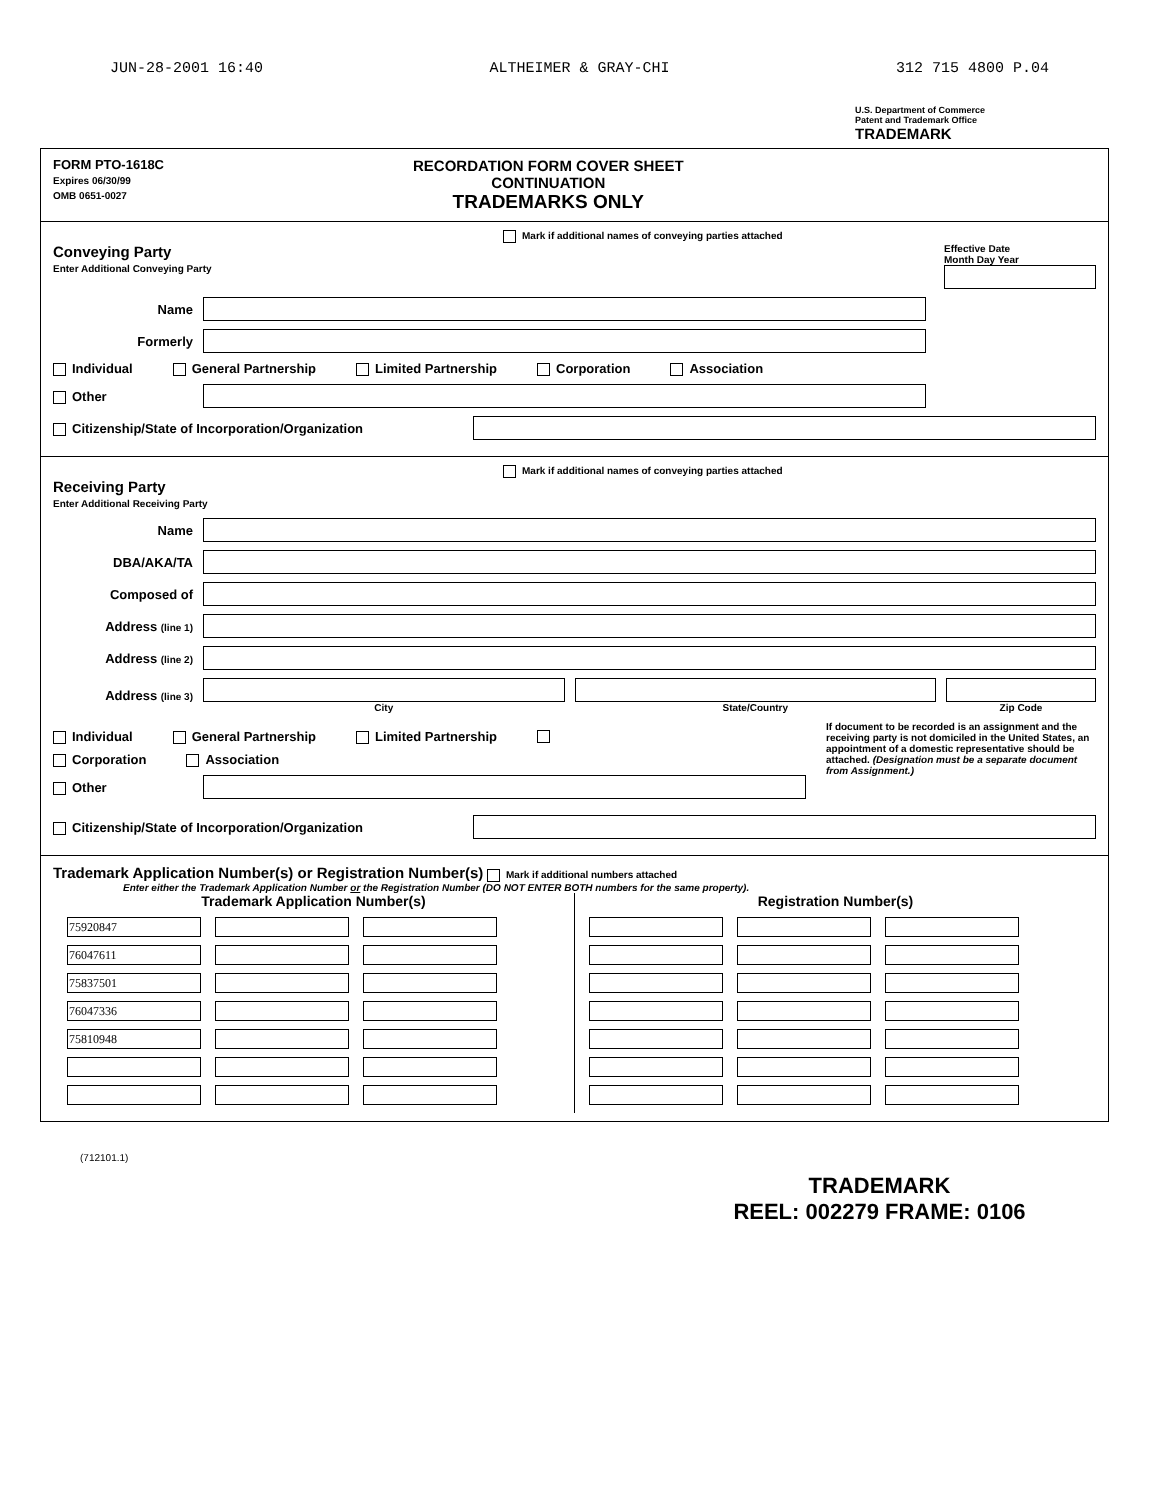JUN-28-2001 16:40 ALTHEIMER & GRAY-CHI 312 715 4800 P.04
U.S. Department of Commerce
Patent and Trademark Office
TRADEMARK
FORM PTO-1618C
Expires 06/30/99
OMB 0651-0027
RECORDATION FORM COVER SHEET
CONTINUATION
TRADEMARKS ONLY
Mark if additional names of conveying parties attached
Conveying Party
Enter Additional Conveying Party
Effective Date
Month Day Year
Name
Formerly
Individual General Partnership Limited Partnership Corporation Association
Other
Citizenship/State of Incorporation/Organization
Mark if additional names of conveying parties attached
Receiving Party
Enter Additional Receiving Party
Name
DBA/AKA/TA
Composed of
Address (line 1)
Address (line 2)
Address (line 3) City State/Country Zip Code
Individual General Partnership Limited Partnership
Corporation Association
Other
If document to be recorded is an assignment and the receiving party is not domiciled in the United States, an appointment of a domestic representative should be attached. (Designation must be a separate document from Assignment.)
Citizenship/State of Incorporation/Organization
Trademark Application Number(s) or Registration Number(s) Mark if additional numbers attached
Enter either the Trademark Application Number or the Registration Number (DO NOT ENTER BOTH numbers for the same property).
Trademark Application Number(s)
| 75920847 | | |
| 76047611 | | |
| 75837501 | | |
| 76047336 | | |
| 75810948 | | |
Registration Number(s)
(712101.1)
TRADEMARK
REEL: 002279 FRAME: 0106